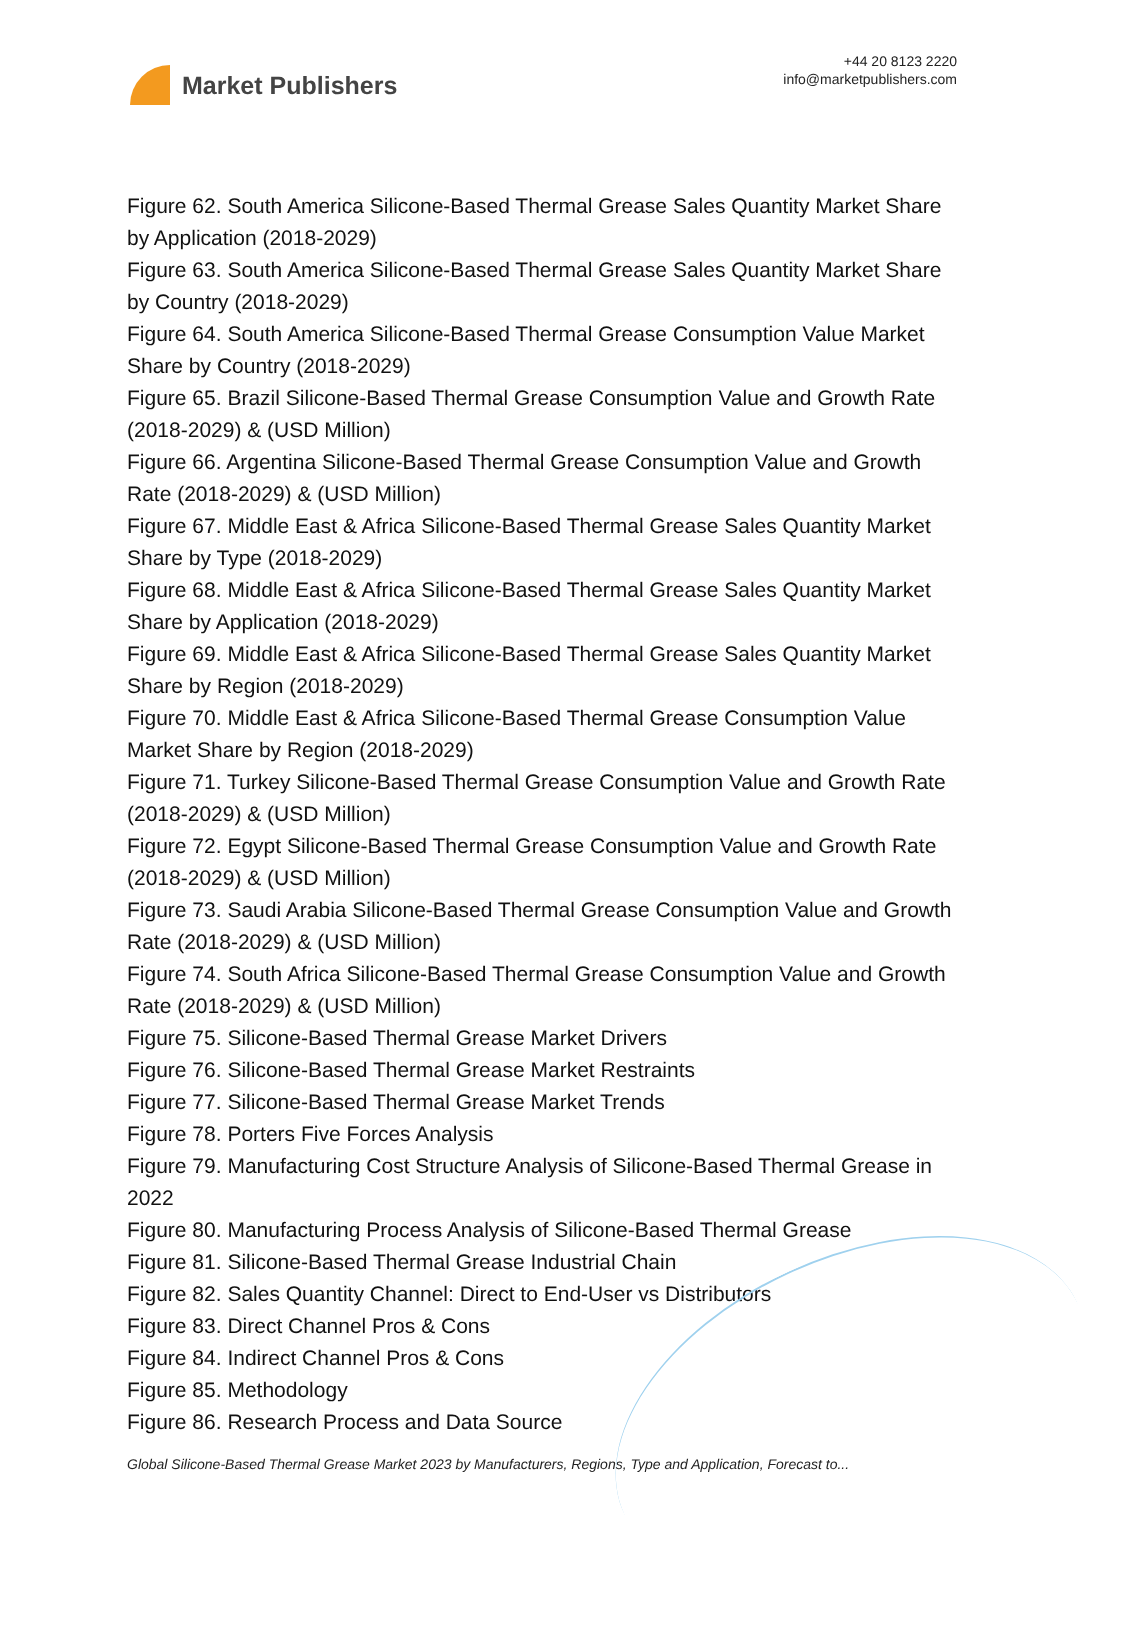Market Publishers
+44 20 8123 2220
info@marketpublishers.com
Figure 62. South America Silicone-Based Thermal Grease Sales Quantity Market Share by Application (2018-2029)
Figure 63. South America Silicone-Based Thermal Grease Sales Quantity Market Share by Country (2018-2029)
Figure 64. South America Silicone-Based Thermal Grease Consumption Value Market Share by Country (2018-2029)
Figure 65. Brazil Silicone-Based Thermal Grease Consumption Value and Growth Rate (2018-2029) & (USD Million)
Figure 66. Argentina Silicone-Based Thermal Grease Consumption Value and Growth Rate (2018-2029) & (USD Million)
Figure 67. Middle East & Africa Silicone-Based Thermal Grease Sales Quantity Market Share by Type (2018-2029)
Figure 68. Middle East & Africa Silicone-Based Thermal Grease Sales Quantity Market Share by Application (2018-2029)
Figure 69. Middle East & Africa Silicone-Based Thermal Grease Sales Quantity Market Share by Region (2018-2029)
Figure 70. Middle East & Africa Silicone-Based Thermal Grease Consumption Value Market Share by Region (2018-2029)
Figure 71. Turkey Silicone-Based Thermal Grease Consumption Value and Growth Rate (2018-2029) & (USD Million)
Figure 72. Egypt Silicone-Based Thermal Grease Consumption Value and Growth Rate (2018-2029) & (USD Million)
Figure 73. Saudi Arabia Silicone-Based Thermal Grease Consumption Value and Growth Rate (2018-2029) & (USD Million)
Figure 74. South Africa Silicone-Based Thermal Grease Consumption Value and Growth Rate (2018-2029) & (USD Million)
Figure 75. Silicone-Based Thermal Grease Market Drivers
Figure 76. Silicone-Based Thermal Grease Market Restraints
Figure 77. Silicone-Based Thermal Grease Market Trends
Figure 78. Porters Five Forces Analysis
Figure 79. Manufacturing Cost Structure Analysis of Silicone-Based Thermal Grease in 2022
Figure 80. Manufacturing Process Analysis of Silicone-Based Thermal Grease
Figure 81. Silicone-Based Thermal Grease Industrial Chain
Figure 82. Sales Quantity Channel: Direct to End-User vs Distributors
Figure 83. Direct Channel Pros & Cons
Figure 84. Indirect Channel Pros & Cons
Figure 85. Methodology
Figure 86. Research Process and Data Source
Global Silicone-Based Thermal Grease Market 2023 by Manufacturers, Regions, Type and Application, Forecast to...